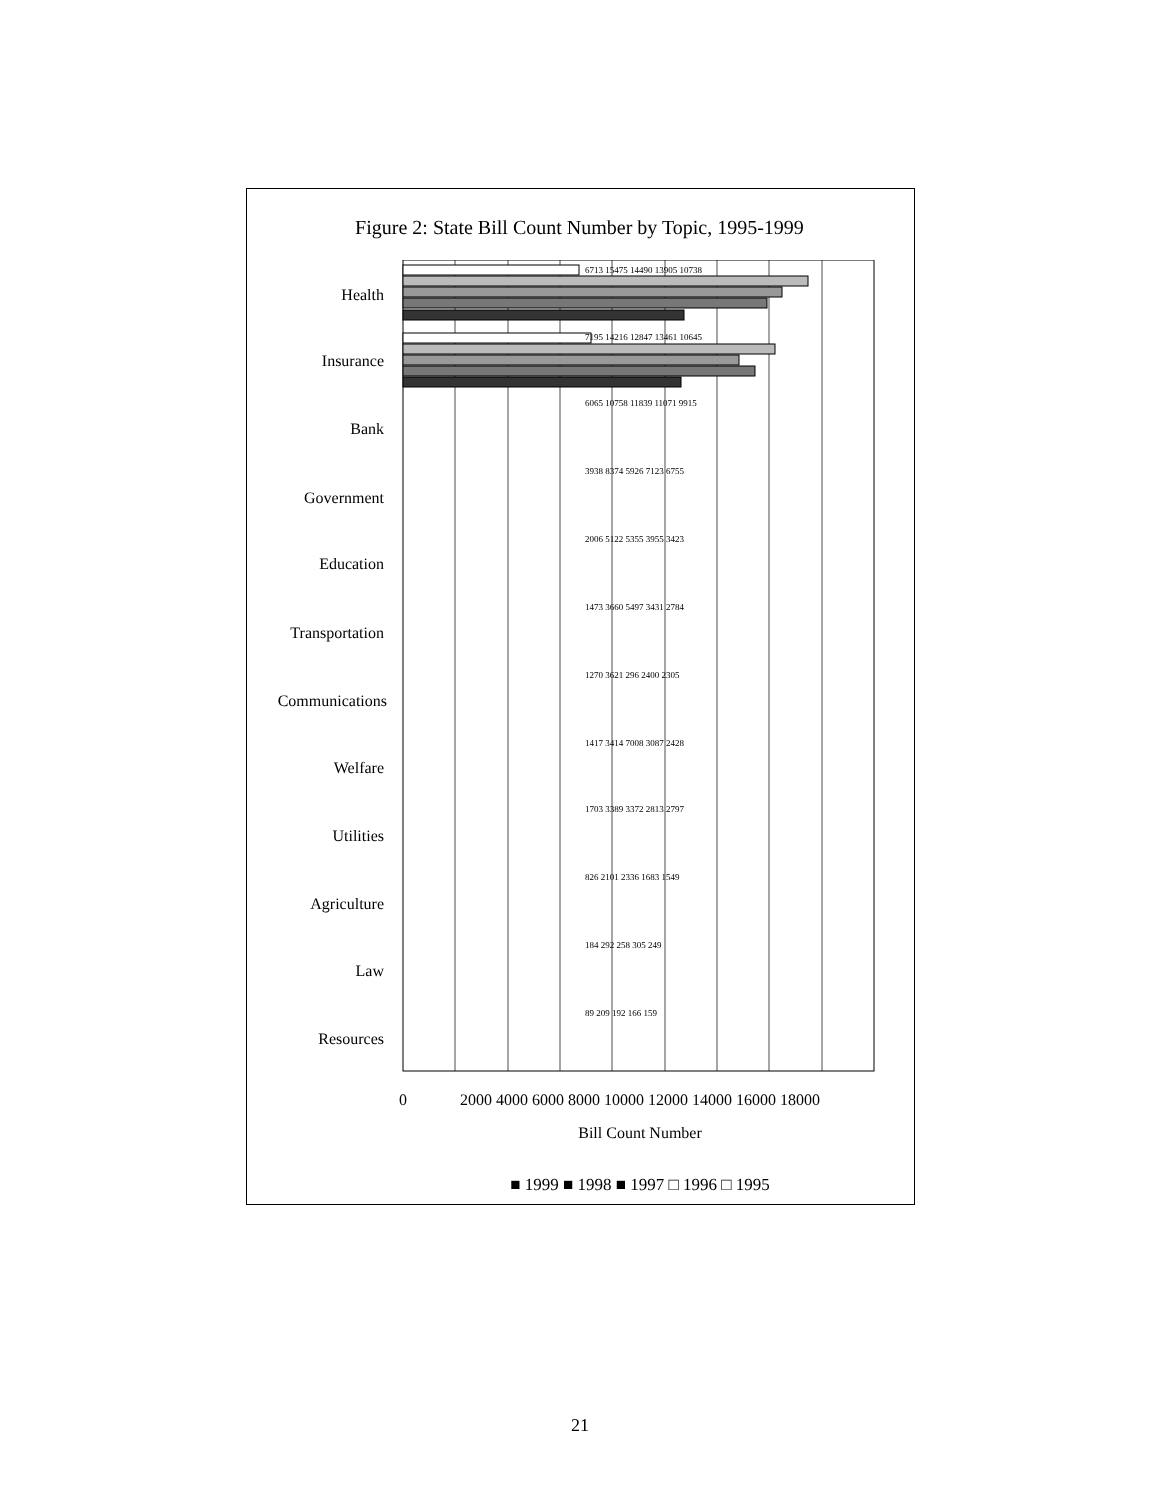Figure 2: State Bill Count Number by Topic, 1995-1999
Health
Insurance
Bank
Government
Education
Transportation
Communications
Welfare
Utilities
Agriculture
Law
Resources
6713 15475 14490 13905 10738
7195 14216 12847 13461 10645
6065 10758 11839 11071 9915
3938 8374 5926 7123 6755
2006 5122 5355 3955 3423
1473 3660 5497 3431 2784
1270 3621 296 2400 2305
1417 3414 7008 3087 2428
1703 3389 3372 2813 2797
826 2101 2336 1683 1549
184 292 258 305 249
89 209 192 166 159
0
2000 4000 6000 8000 10000 12000 14000 16000 18000
Bill Count Number
■ 1999 ■ 1998 ■ 1997 □ 1996 □ 1995
21